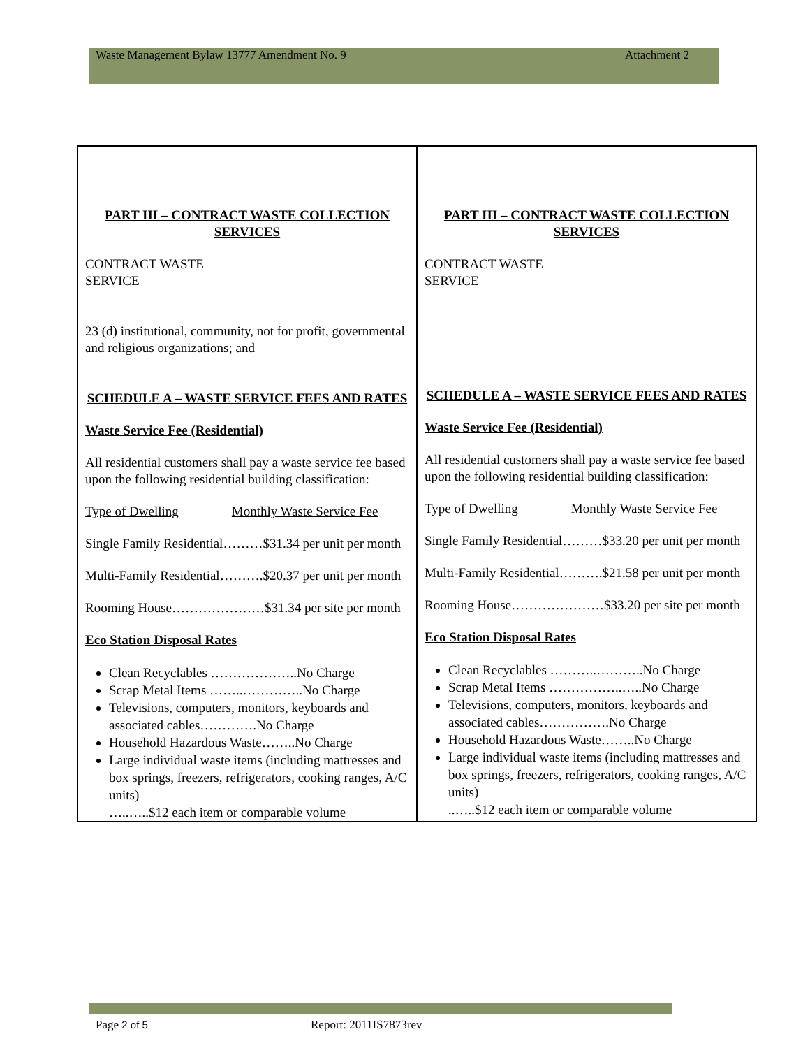Waste Management Bylaw 13777 Amendment No. 9 Attachment 2
| PART III – CONTRACT WASTE COLLECTION SERVICES CONTRACT WASTE SERVICE 23 (d) institutional, community, not for profit, governmental and religious organizations; and SCHEDULE A – WASTE SERVICE FEES AND RATES Waste Service Fee (Residential) All residential customers shall pay a waste service fee based upon the following residential building classification: Type of Dwelling Monthly Waste Service Fee Single Family Residential………$31.34 per unit per month Multi-Family Residential……….$20.37 per unit per month Rooming House…………………$31.34 per site per month Eco Station Disposal Rates Clean Recyclables ………………..No Charge Scrap Metal Items ……..…………..No Charge Televisions, computers, monitors, keyboards and associated cables………….No Charge Household Hazardous Waste……..No Charge Large individual waste items (including mattresses and box springs, freezers, refrigerators, cooking ranges, A/C units) …..…..$12 each item or comparable volume | PART III – CONTRACT WASTE COLLECTION SERVICES CONTRACT WASTE SERVICE SCHEDULE A – WASTE SERVICE FEES AND RATES Waste Service Fee (Residential) All residential customers shall pay a waste service fee based upon the following residential building classification: Type of Dwelling Monthly Waste Service Fee Single Family Residential………$33.20 per unit per month Multi-Family Residential……….$21.58 per unit per month Rooming House…………………$33.20 per site per month Eco Station Disposal Rates Clean Recyclables ………..………..No Charge Scrap Metal Items ……………..…..No Charge Televisions, computers, monitors, keyboards and associated cables…………….No Charge Household Hazardous Waste……..No Charge Large individual waste items (including mattresses and box springs, freezers, refrigerators, cooking ranges, A/C units) ..…..$12 each item or comparable volume |
Page 2 of 5 Report: 2011IS7873rev